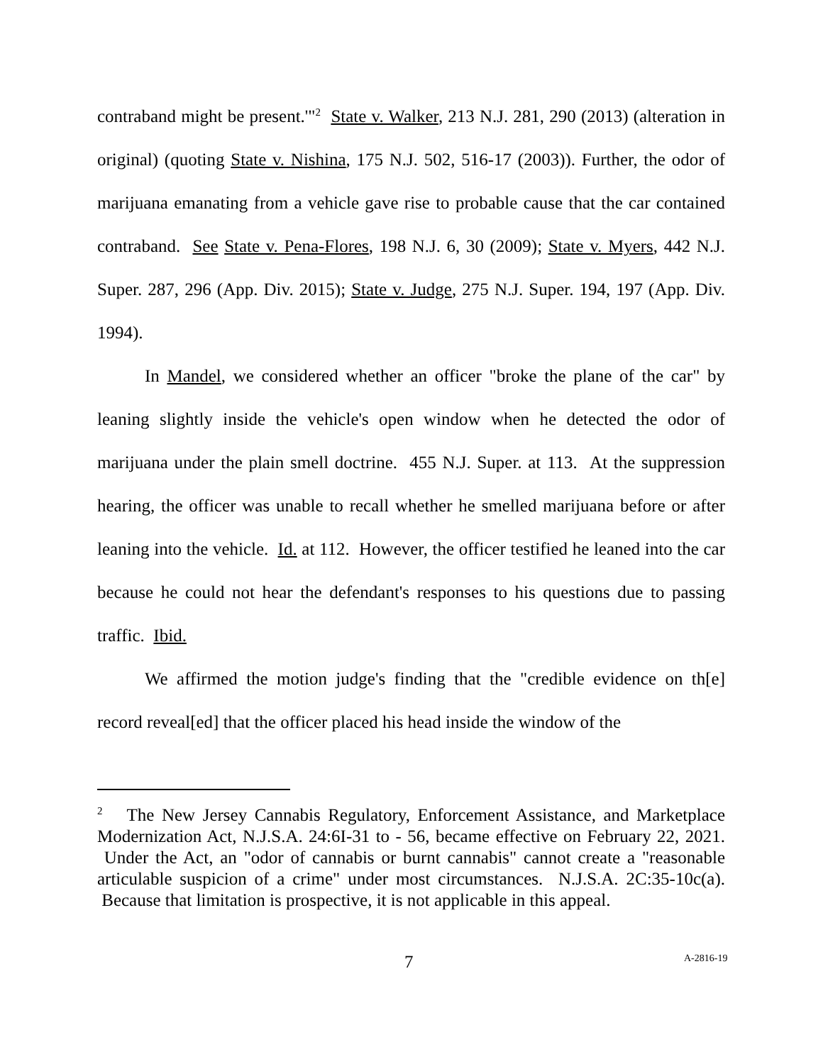contraband might be present.'"<sup>2</sup> State v. Walker, 213 N.J. 281, 290 (2013) (alteration in original) (quoting State v. Nishina, 175 N.J. 502, 516-17 (2003)). Further, the odor of marijuana emanating from a vehicle gave rise to probable cause that the car contained contraband. See State v. Pena-Flores, 198 N.J. 6, 30 (2009); State v. Myers, 442 N.J. Super. 287, 296 (App. Div. 2015); State v. Judge, 275 N.J. Super. 194, 197 (App. Div. 1994).
In Mandel, we considered whether an officer "broke the plane of the car" by leaning slightly inside the vehicle's open window when he detected the odor of marijuana under the plain smell doctrine. 455 N.J. Super. at 113. At the suppression hearing, the officer was unable to recall whether he smelled marijuana before or after leaning into the vehicle. Id. at 112. However, the officer testified he leaned into the car because he could not hear the defendant's responses to his questions due to passing traffic. Ibid.
We affirmed the motion judge's finding that the "credible evidence on th[e] record reveal[ed] that the officer placed his head inside the window of the
<sup>2</sup> The New Jersey Cannabis Regulatory, Enforcement Assistance, and Marketplace Modernization Act, N.J.S.A. 24:6I-31 to - 56, became effective on February 22, 2021. Under the Act, an "odor of cannabis or burnt cannabis" cannot create a "reasonable articulable suspicion of a crime" under most circumstances. N.J.S.A. 2C:35-10c(a). Because that limitation is prospective, it is not applicable in this appeal.
7 A-2816-19